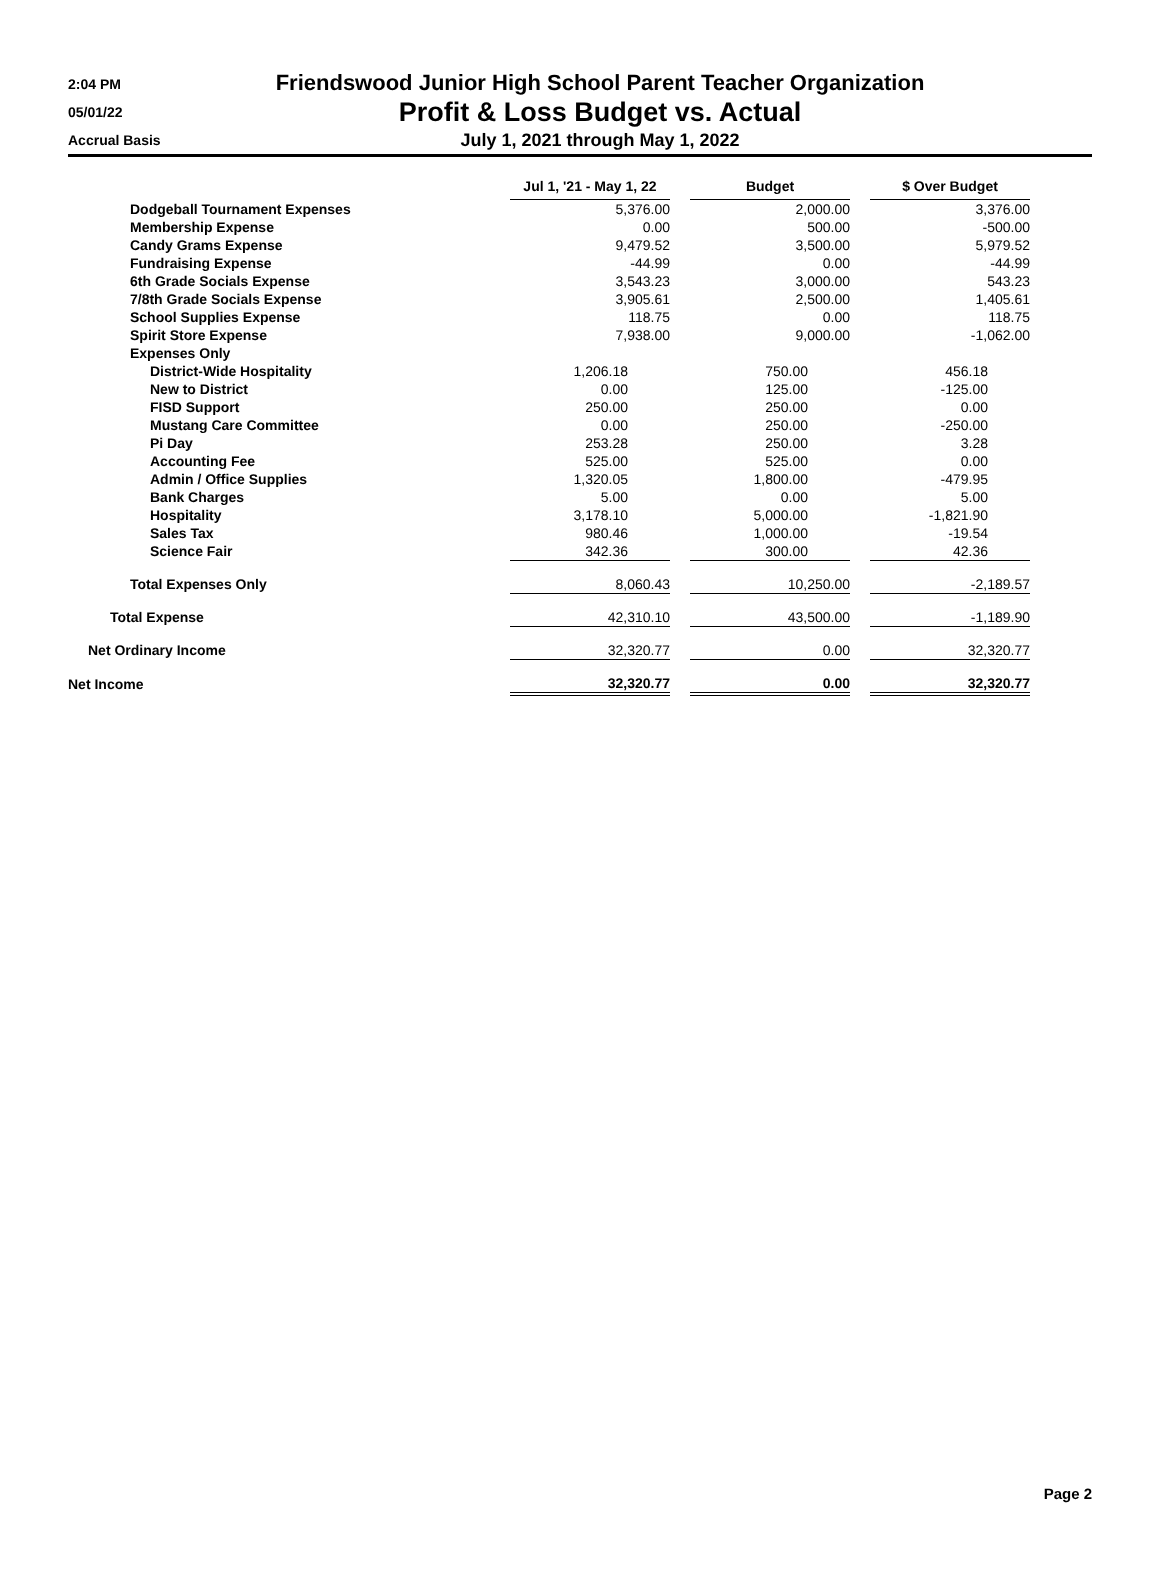2:04 PM
05/01/22
Accrual Basis
Friendswood Junior High School Parent Teacher Organization
Profit & Loss Budget vs. Actual
July 1, 2021 through May 1, 2022
| | Jul 1, '21 - May 1, 22 | | Budget | | $ Over Budget |
| --- | --- | --- | --- | --- | --- |
| Dodgeball Tournament Expenses | 5,376.00 | | 2,000.00 | | 3,376.00 |
| Membership Expense | 0.00 | | 500.00 | | -500.00 |
| Candy Grams Expense | 9,479.52 | | 3,500.00 | | 5,979.52 |
| Fundraising Expense | -44.99 | | 0.00 | | -44.99 |
| 6th Grade Socials Expense | 3,543.23 | | 3,000.00 | | 543.23 |
| 7/8th Grade Socials Expense | 3,905.61 | | 2,500.00 | | 1,405.61 |
| School Supplies Expense | 118.75 | | 0.00 | | 118.75 |
| Spirit Store Expense | 7,938.00 | | 9,000.00 | | -1,062.00 |
| Expenses Only | | | | | |
| District-Wide Hospitality | 1,206.18 | | 750.00 | | 456.18 |
| New to District | 0.00 | | 125.00 | | -125.00 |
| FISD Support | 250.00 | | 250.00 | | 0.00 |
| Mustang Care Committee | 0.00 | | 250.00 | | -250.00 |
| Pi Day | 253.28 | | 250.00 | | 3.28 |
| Accounting Fee | 525.00 | | 525.00 | | 0.00 |
| Admin / Office Supplies | 1,320.05 | | 1,800.00 | | -479.95 |
| Bank Charges | 5.00 | | 0.00 | | 5.00 |
| Hospitality | 3,178.10 | | 5,000.00 | | -1,821.90 |
| Sales Tax | 980.46 | | 1,000.00 | | -19.54 |
| Science Fair | 342.36 | | 300.00 | | 42.36 |
| Total Expenses Only | 8,060.43 | | 10,250.00 | | -2,189.57 |
| Total Expense | 42,310.10 | | 43,500.00 | | -1,189.90 |
| Net Ordinary Income | 32,320.77 | | 0.00 | | 32,320.77 |
| Net Income | 32,320.77 | | 0.00 | | 32,320.77 |
Page 2